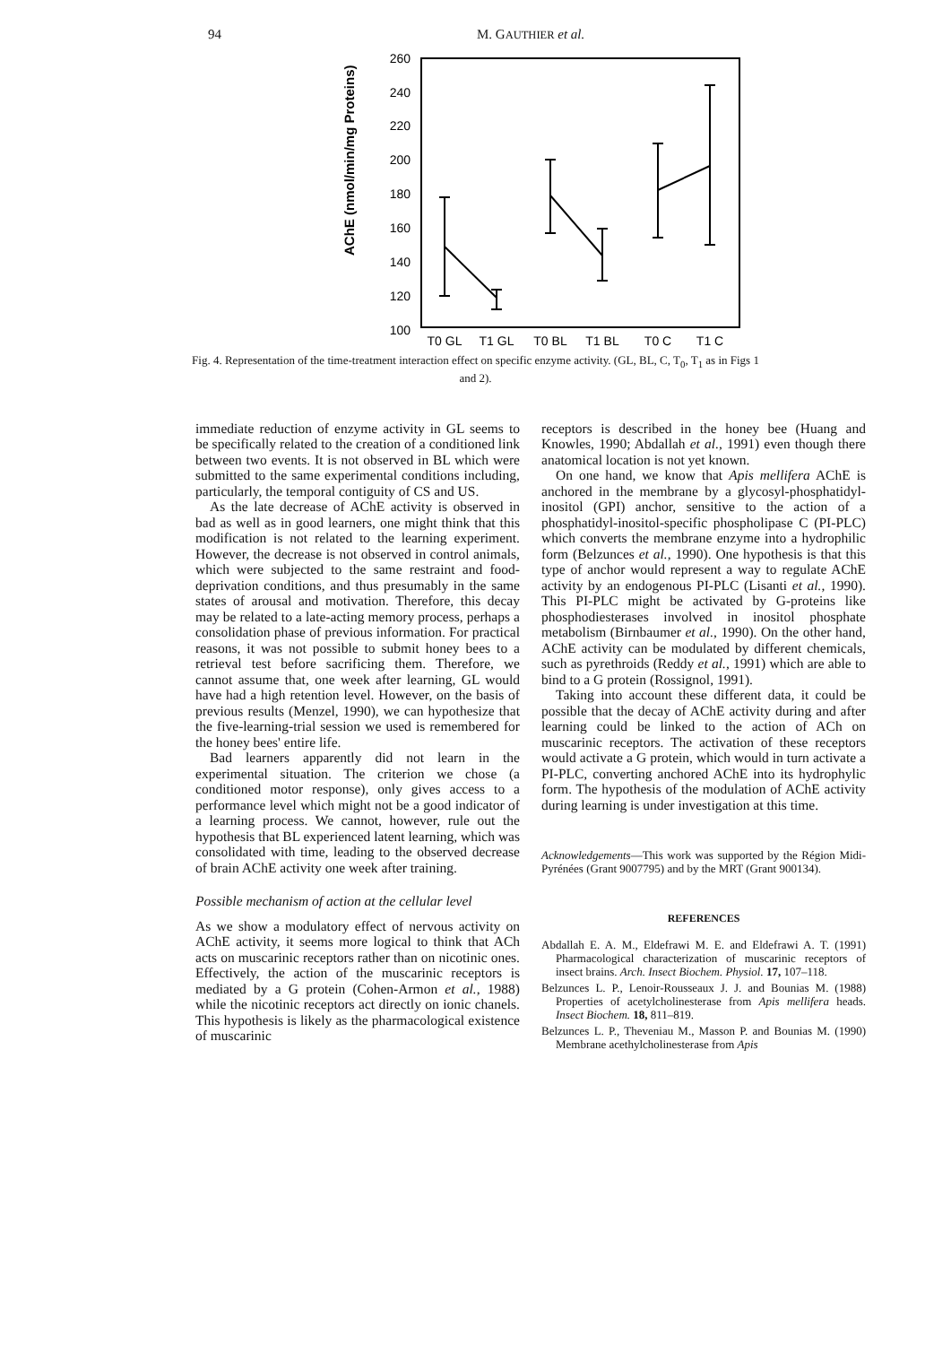94 M. GAUTHIER et al.
AChE (nmol/min/mg Proteins)
260
240
220
200
180
160
140
120
100
T0 GL
T1 GL
T0 BL
T1 BL
T0 C
T1 C
Fig. 4. Representation of the time-treatment interaction effect on specific enzyme activity. (GL, BL, C, T<sub>0</sub>, T<sub>1</sub> as in Figs 1 and 2).
immediate reduction of enzyme activity in GL seems to be specifically related to the creation of a conditioned link between two events. It is not observed in BL which were submitted to the same experimental conditions including, particularly, the temporal contiguity of CS and US.
As the late decrease of AChE activity is observed in bad as well as in good learners, one might think that this modification is not related to the learning experiment. However, the decrease is not observed in control animals, which were subjected to the same restraint and food-deprivation conditions, and thus presumably in the same states of arousal and motivation. Therefore, this decay may be related to a late-acting memory process, perhaps a consolidation phase of previous information. For practical reasons, it was not possible to submit honey bees to a retrieval test before sacrificing them. Therefore, we cannot assume that, one week after learning, GL would have had a high retention level. However, on the basis of previous results (Menzel, 1990), we can hypothesize that the five-learning-trial session we used is remembered for the honey bees' entire life.
Bad learners apparently did not learn in the experimental situation. The criterion we chose (a conditioned motor response), only gives access to a performance level which might not be a good indicator of a learning process. We cannot, however, rule out the hypothesis that BL experienced latent learning, which was consolidated with time, leading to the observed decrease of brain AChE activity one week after training.
Possible mechanism of action at the cellular level
As we show a modulatory effect of nervous activity on AChE activity, it seems more logical to think that ACh acts on muscarinic receptors rather than on nicotinic ones. Effectively, the action of the muscarinic receptors is mediated by a G protein (Cohen-Armon et al., 1988) while the nicotinic receptors act directly on ionic chanels. This hypothesis is likely as the pharmacological existence of muscarinic
receptors is described in the honey bee (Huang and Knowles, 1990; Abdallah et al., 1991) even though there anatomical location is not yet known.
On one hand, we know that Apis mellifera AChE is anchored in the membrane by a glycosyl-phosphatidyl-inositol (GPI) anchor, sensitive to the action of a phosphatidyl-inositol-specific phospholipase C (PI-PLC) which converts the membrane enzyme into a hydrophilic form (Belzunces et al., 1990). One hypothesis is that this type of anchor would represent a way to regulate AChE activity by an endogenous PI-PLC (Lisanti et al., 1990). This PI-PLC might be activated by G-proteins like phosphodiesterases involved in inositol phosphate metabolism (Birnbaumer et al., 1990). On the other hand, AChE activity can be modulated by different chemicals, such as pyrethroids (Reddy et al., 1991) which are able to bind to a G protein (Rossignol, 1991).
Taking into account these different data, it could be possible that the decay of AChE activity during and after learning could be linked to the action of ACh on muscarinic receptors. The activation of these receptors would activate a G protein, which would in turn activate a PI-PLC, converting anchored AChE into its hydrophylic form. The hypothesis of the modulation of AChE activity during learning is under investigation at this time.
Acknowledgements—This work was supported by the Région Midi-Pyrénées (Grant 9007795) and by the MRT (Grant 900134).
REFERENCES
Abdallah E. A. M., Eldefrawi M. E. and Eldefrawi A. T. (1991) Pharmacological characterization of muscarinic receptors of insect brains. Arch. Insect Biochem. Physiol. 17, 107–118.
Belzunces L. P., Lenoir-Rousseaux J. J. and Bounias M. (1988) Properties of acetylcholinesterase from Apis mellifera heads. Insect Biochem. 18, 811–819.
Belzunces L. P., Theveniau M., Masson P. and Bounias M. (1990) Membrane acethylcholinesterase from Apis